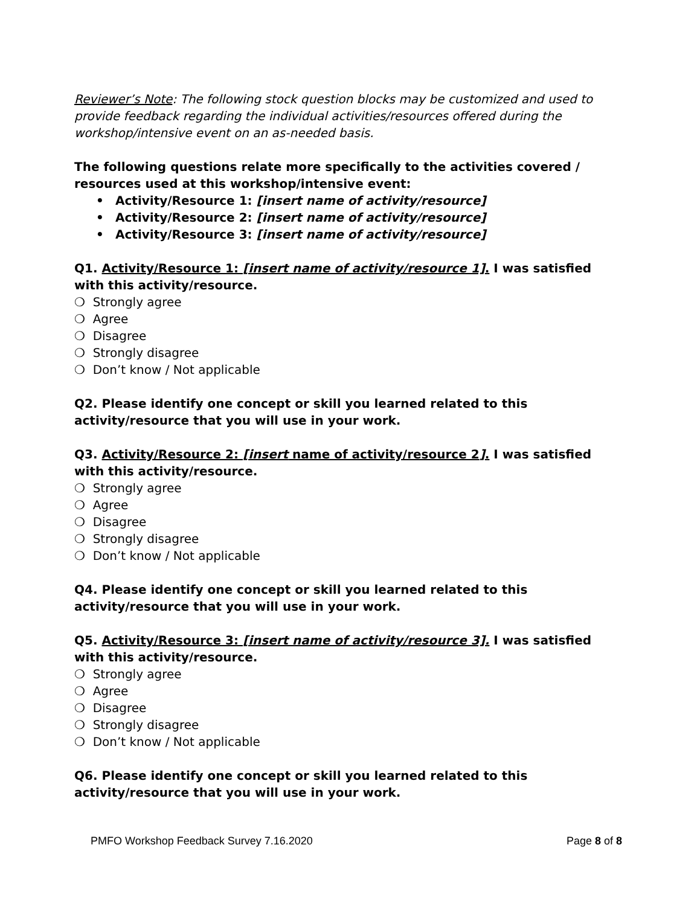Reviewer’s Note: The following stock question blocks may be customized and used to provide feedback regarding the individual activities/resources offered during the workshop/intensive event on an as-needed basis.
The following questions relate more specifically to the activities covered / resources used at this workshop/intensive event:
• Activity/Resource 1: [insert name of activity/resource]
• Activity/Resource 2: [insert name of activity/resource]
• Activity/Resource 3: [insert name of activity/resource]
Q1. Activity/Resource 1: [insert name of activity/resource 1]. I was satisfied with this activity/resource.
❍ Strongly agree
❍ Agree
❍ Disagree
❍ Strongly disagree
❍ Don’t know / Not applicable
Q2. Please identify one concept or skill you learned related to this activity/resource that you will use in your work.
Q3. Activity/Resource 2: [insert name of activity/resource 2]. I was satisfied with this activity/resource.
❍ Strongly agree
❍ Agree
❍ Disagree
❍ Strongly disagree
❍ Don’t know / Not applicable
Q4. Please identify one concept or skill you learned related to this activity/resource that you will use in your work.
Q5. Activity/Resource 3: [insert name of activity/resource 3]. I was satisfied with this activity/resource.
❍ Strongly agree
❍ Agree
❍ Disagree
❍ Strongly disagree
❍ Don’t know / Not applicable
Q6. Please identify one concept or skill you learned related to this activity/resource that you will use in your work.
PMFO Workshop Feedback Survey 7.16.2020 Page 8 of 8